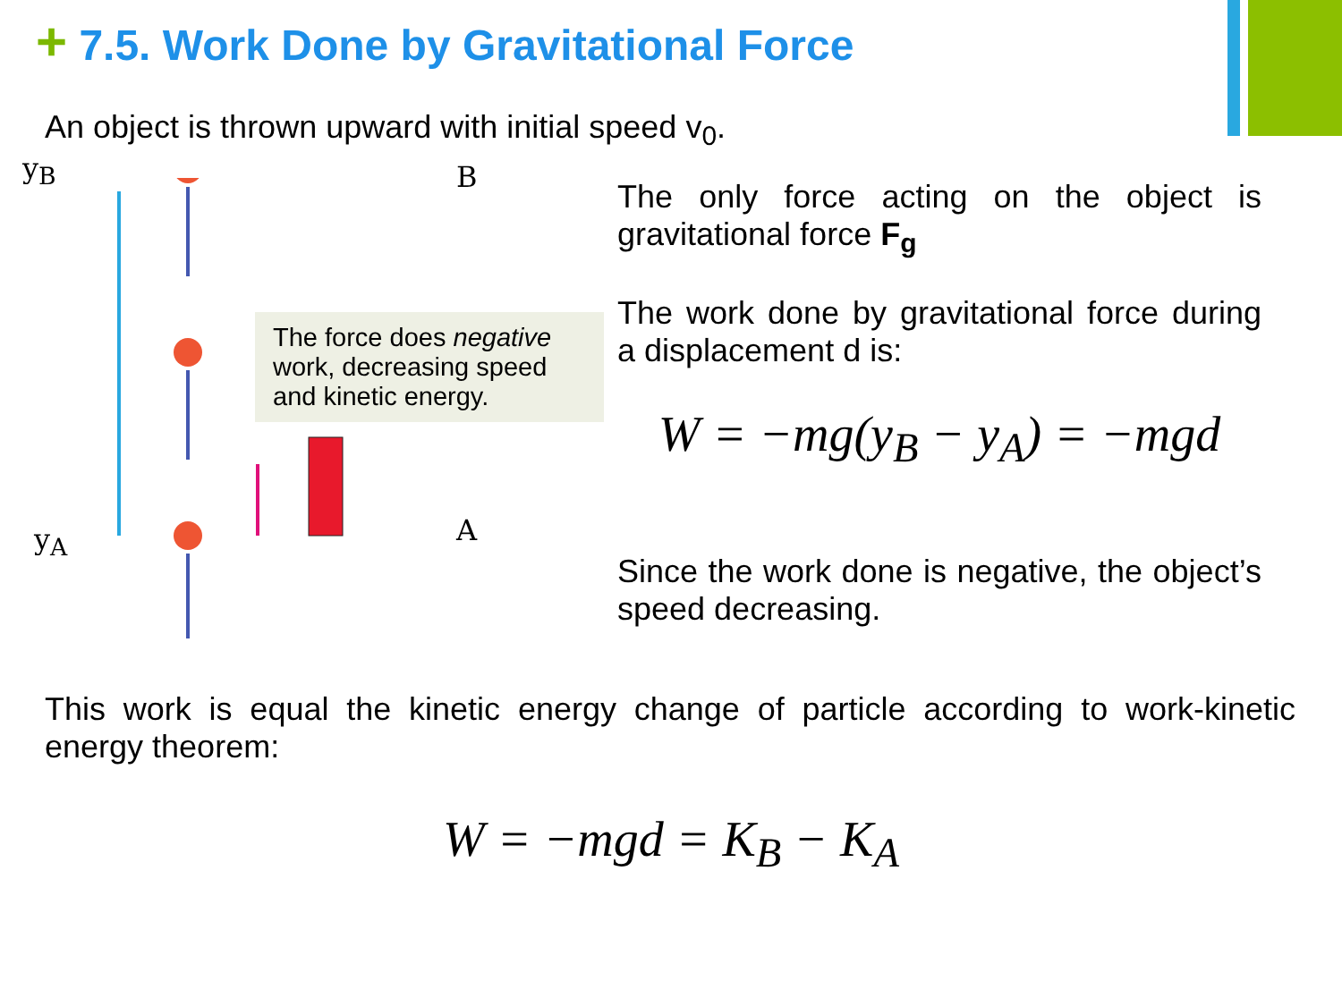+ 7.5. Work Done by Gravitational Force
An object is thrown upward with initial speed v<sub>0</sub>.
y<sub>B</sub>
y<sub>A</sub>
B
A
The force does negative work, decreasing speed and kinetic energy.
The only force acting on the object is gravitational force F<sub>g</sub>
The work done by gravitational force during a displacement d is:
W = −mg(y<sub>B</sub> − y<sub>A</sub>) = −mgd
Since the work done is negative, the object’s speed decreasing.
This work is equal the kinetic energy change of particle according to work-kinetic energy theorem:
W = −mgd = K<sub>B</sub> − K<sub>A</sub>